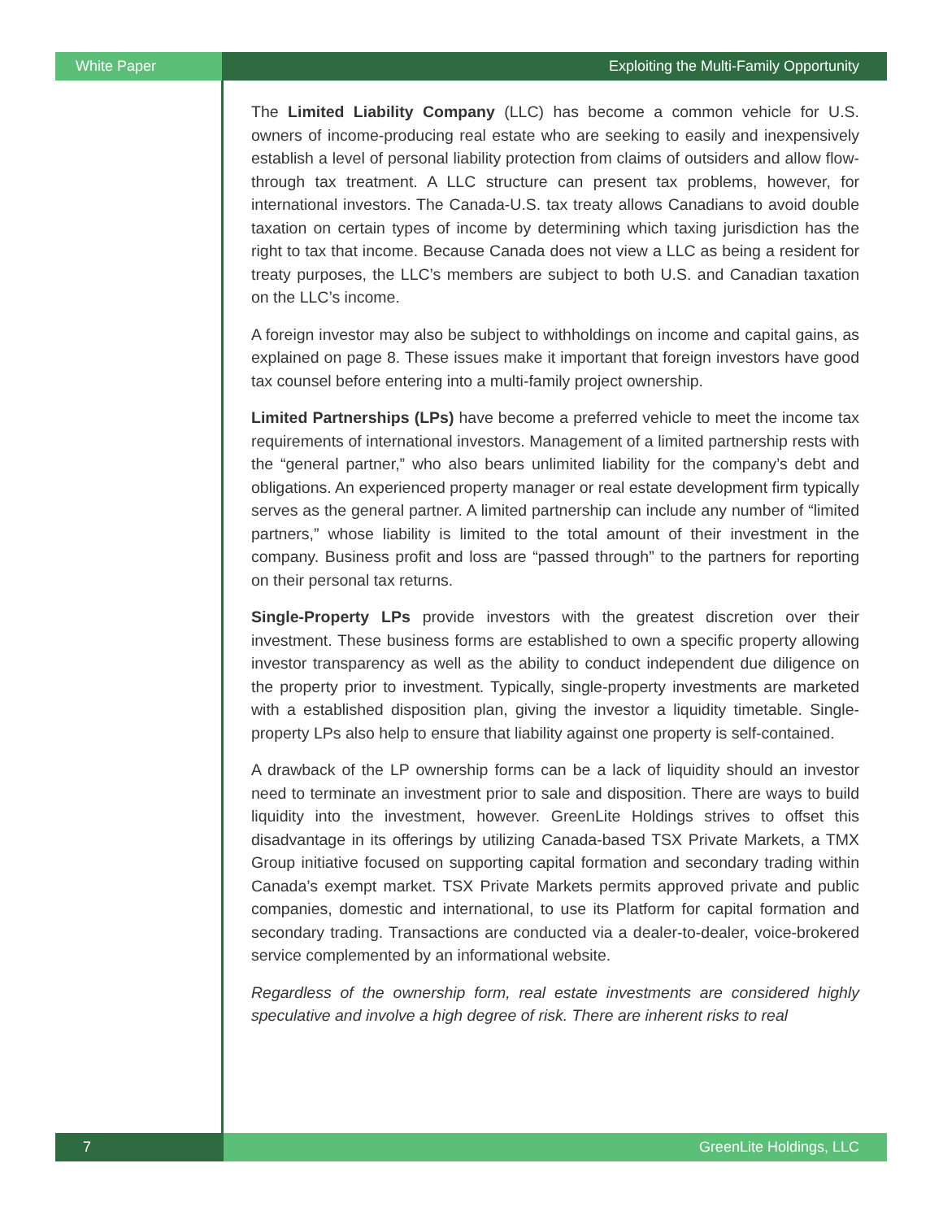White Paper Exploiting the Multi-Family Opportunity
The Limited Liability Company (LLC) has become a common vehicle for U.S. owners of income-producing real estate who are seeking to easily and inexpensively establish a level of personal liability protection from claims of outsiders and allow flow-through tax treatment. A LLC structure can present tax problems, however, for international investors. The Canada-U.S. tax treaty allows Canadians to avoid double taxation on certain types of income by determining which taxing jurisdiction has the right to tax that income. Because Canada does not view a LLC as being a resident for treaty purposes, the LLC’s members are subject to both U.S. and Canadian taxation on the LLC’s income.
A foreign investor may also be subject to withholdings on income and capital gains, as explained on page 8. These issues make it important that foreign investors have good tax counsel before entering into a multi-family project ownership.
Limited Partnerships (LPs) have become a preferred vehicle to meet the income tax requirements of international investors. Management of a limited partnership rests with the “general partner,” who also bears unlimited liability for the company’s debt and obligations. An experienced property manager or real estate development firm typically serves as the general partner. A limited partnership can include any number of “limited partners,” whose liability is limited to the total amount of their investment in the company. Business profit and loss are “passed through” to the partners for reporting on their personal tax returns.
Single-Property LPs provide investors with the greatest discretion over their investment. These business forms are established to own a specific property allowing investor transparency as well as the ability to conduct independent due diligence on the property prior to investment. Typically, single-property investments are marketed with a established disposition plan, giving the investor a liquidity timetable. Single-property LPs also help to ensure that liability against one property is self-contained.
A drawback of the LP ownership forms can be a lack of liquidity should an investor need to terminate an investment prior to sale and disposition. There are ways to build liquidity into the investment, however. GreenLite Holdings strives to offset this disadvantage in its offerings by utilizing Canada-based TSX Private Markets, a TMX Group initiative focused on supporting capital formation and secondary trading within Canada’s exempt market. TSX Private Markets permits approved private and public companies, domestic and international, to use its Platform for capital formation and secondary trading. Transactions are conducted via a dealer-to-dealer, voice-brokered service complemented by an informational website.
Regardless of the ownership form, real estate investments are considered highly speculative and involve a high degree of risk. There are inherent risks to real
7 GreenLite Holdings, LLC